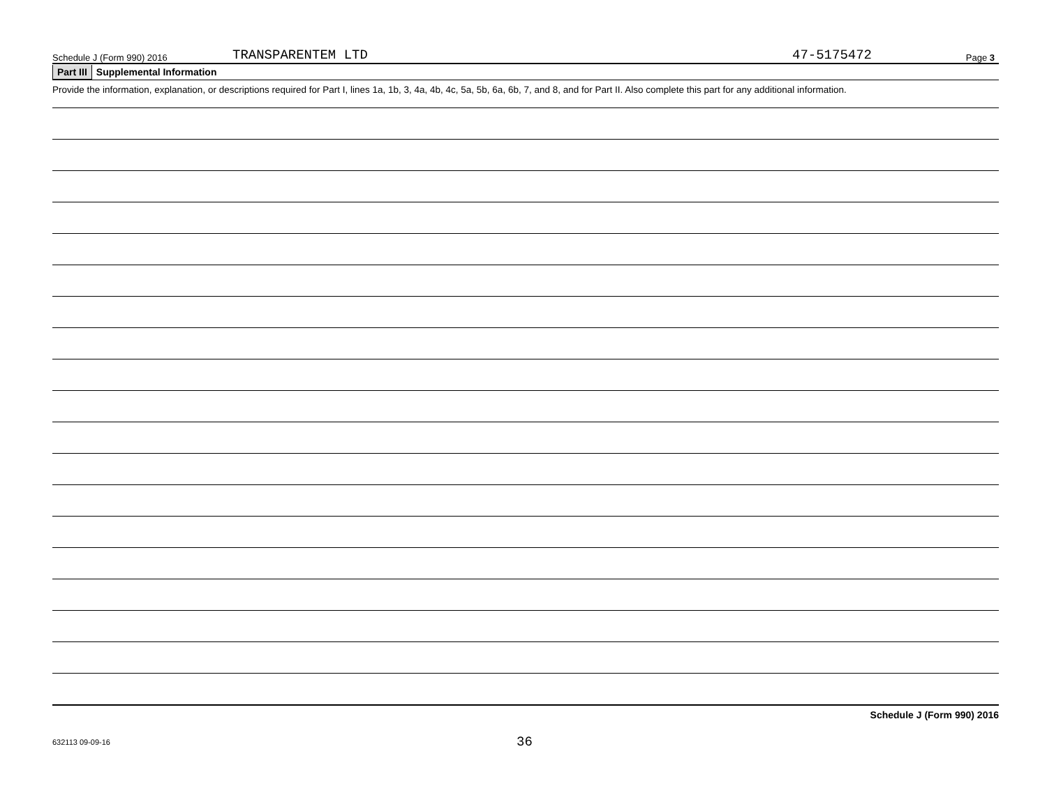Schedule J (Form 990) 2016 TRANSPARENTEM LTD 47-5175472 Page 3
Part III Supplemental Information
Provide the information, explanation, or descriptions required for Part I, lines 1a, 1b, 3, 4a, 4b, 4c, 5a, 5b, 6a, 6b, 7, and 8, and for Part II. Also complete this part for any additional information.
Schedule J (Form 990) 2016
632113 09-09-16 36